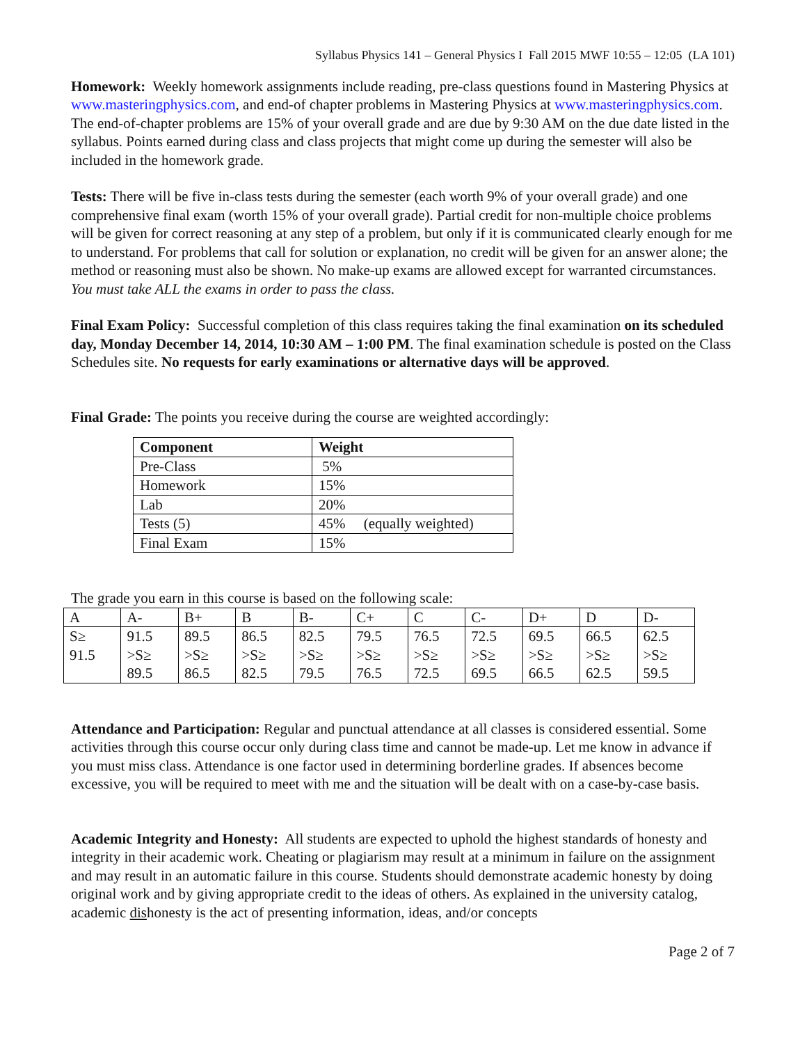Syllabus Physics 141 – General Physics I Fall 2015 MWF 10:55 – 12:05 (LA 101)
Homework: Weekly homework assignments include reading, pre-class questions found in Mastering Physics at www.masteringphysics.com, and end-of chapter problems in Mastering Physics at www.masteringphysics.com. The end-of-chapter problems are 15% of your overall grade and are due by 9:30 AM on the due date listed in the syllabus. Points earned during class and class projects that might come up during the semester will also be included in the homework grade.
Tests: There will be five in-class tests during the semester (each worth 9% of your overall grade) and one comprehensive final exam (worth 15% of your overall grade). Partial credit for non-multiple choice problems will be given for correct reasoning at any step of a problem, but only if it is communicated clearly enough for me to understand. For problems that call for solution or explanation, no credit will be given for an answer alone; the method or reasoning must also be shown. No make-up exams are allowed except for warranted circumstances. You must take ALL the exams in order to pass the class.
Final Exam Policy: Successful completion of this class requires taking the final examination on its scheduled day, Monday December 14, 2014, 10:30 AM – 1:00 PM. The final examination schedule is posted on the Class Schedules site. No requests for early examinations or alternative days will be approved.
Final Grade: The points you receive during the course are weighted accordingly:
| Component | Weight |
| --- | --- |
| Pre-Class | 5% |
| Homework | 15% |
| Lab | 20% |
| Tests (5) | 45% (equally weighted) |
| Final Exam | 15% |
The grade you earn in this course is based on the following scale:
| A | A- | B+ | B | B- | C+ | C | C- | D+ | D | D- |
| --- | --- | --- | --- | --- | --- | --- | --- | --- | --- | --- |
| S≥ 91.5 | 91.5 >S≥ 89.5 | 89.5 >S≥ 86.5 | 86.5 >S≥ 82.5 | 82.5 >S≥ 79.5 | 79.5 >S≥ 76.5 | 76.5 >S≥ 72.5 | 72.5 >S≥ 69.5 | 69.5 >S≥ 66.5 | 66.5 >S≥ 62.5 | 62.5 >S≥ 59.5 |
Attendance and Participation: Regular and punctual attendance at all classes is considered essential. Some activities through this course occur only during class time and cannot be made-up. Let me know in advance if you must miss class. Attendance is one factor used in determining borderline grades. If absences become excessive, you will be required to meet with me and the situation will be dealt with on a case-by-case basis.
Academic Integrity and Honesty: All students are expected to uphold the highest standards of honesty and integrity in their academic work. Cheating or plagiarism may result at a minimum in failure on the assignment and may result in an automatic failure in this course. Students should demonstrate academic honesty by doing original work and by giving appropriate credit to the ideas of others. As explained in the university catalog, academic dishonesty is the act of presenting information, ideas, and/or concepts
Page 2 of 7